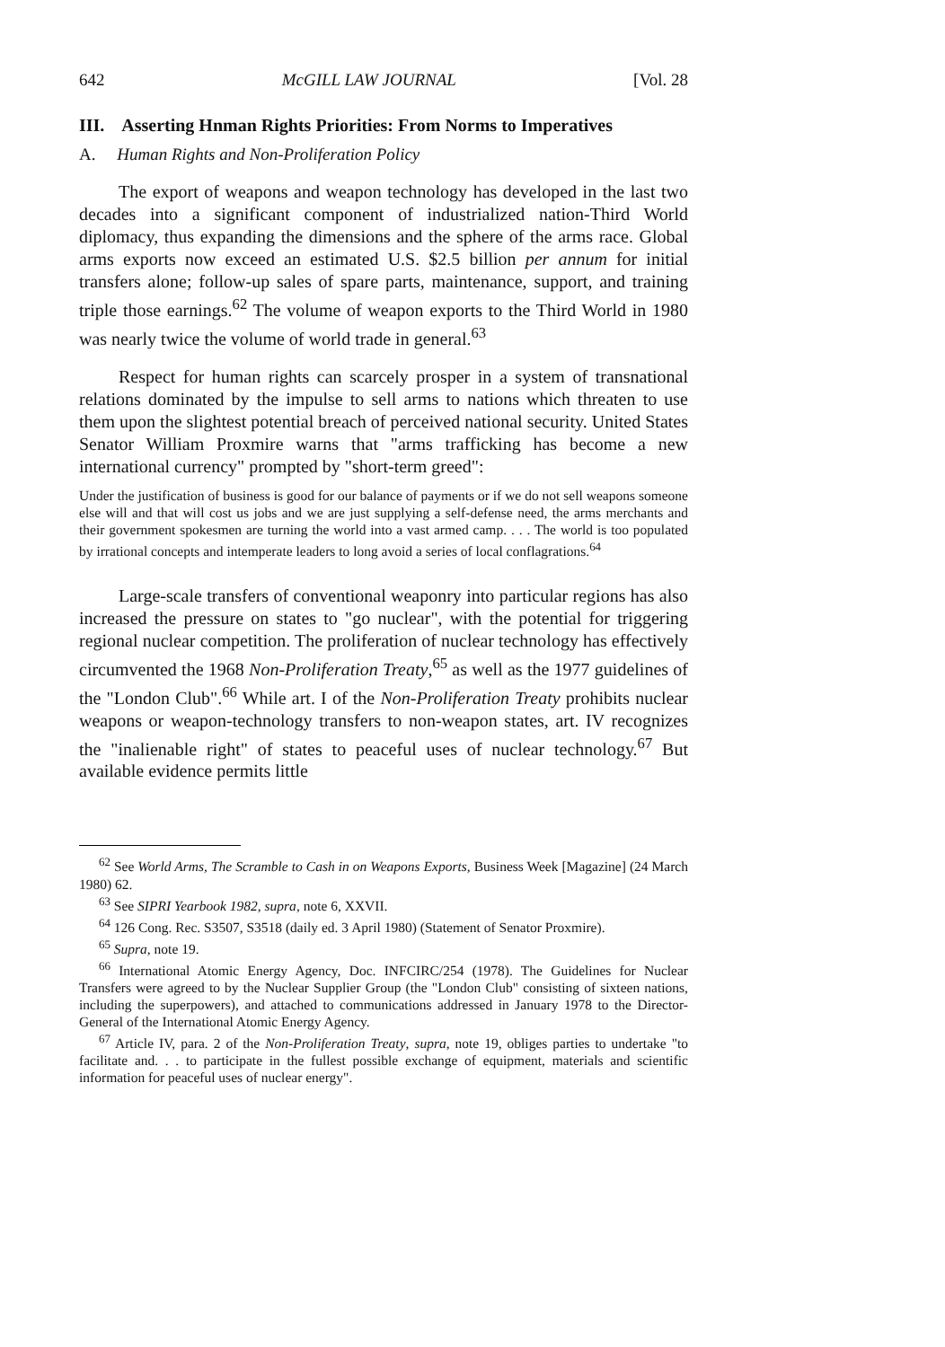642 McGILL LAW JOURNAL [Vol. 28
III. Asserting Hnman Rights Priorities: From Norms to Imperatives
A. Human Rights and Non-Proliferation Policy
The export of weapons and weapon technology has developed in the last two decades into a significant component of industrialized nation-Third World diplomacy, thus expanding the dimensions and the sphere of the arms race. Global arms exports now exceed an estimated U.S. $2.5 billion per annum for initial transfers alone; follow-up sales of spare parts, maintenance, support, and training triple those earnings.<sup>62</sup> The volume of weapon exports to the Third World in 1980 was nearly twice the volume of world trade in general.<sup>63</sup>
Respect for human rights can scarcely prosper in a system of transnational relations dominated by the impulse to sell arms to nations which threaten to use them upon the slightest potential breach of perceived national security. United States Senator William Proxmire warns that "arms trafficking has become a new international currency" prompted by "short-term greed":
Under the justification of business is good for our balance of payments or if we do not sell weapons someone else will and that will cost us jobs and we are just supplying a self-defense need, the arms merchants and their government spokesmen are turning the world into a vast armed camp. . . . The world is too populated by irrational concepts and intemperate leaders to long avoid a series of local conflagrations.<sup>64</sup>
Large-scale transfers of conventional weaponry into particular regions has also increased the pressure on states to "go nuclear", with the potential for triggering regional nuclear competition. The proliferation of nuclear technology has effectively circumvented the 1968 Non-Proliferation Treaty,<sup>65</sup> as well as the 1977 guidelines of the "London Club".<sup>66</sup> While art. I of the Non-Proliferation Treaty prohibits nuclear weapons or weapon-technology transfers to non-weapon states, art. IV recognizes the "inalienable right" of states to peaceful uses of nuclear technology.<sup>67</sup> But available evidence permits little
<sup>62</sup> See World Arms, The Scramble to Cash in on Weapons Exports, Business Week [Magazine] (24 March 1980) 62.
<sup>63</sup> See SIPRI Yearbook 1982, supra, note 6, XXVII.
<sup>64</sup> 126 Cong. Rec. S3507, S3518 (daily ed. 3 April 1980) (Statement of Senator Proxmire).
<sup>65</sup> Supra, note 19.
<sup>66</sup> International Atomic Energy Agency, Doc. INFCIRC/254 (1978). The Guidelines for Nuclear Transfers were agreed to by the Nuclear Supplier Group (the "London Club" consisting of sixteen nations, including the superpowers), and attached to communications addressed in January 1978 to the Director-General of the International Atomic Energy Agency.
<sup>67</sup> Article IV, para. 2 of the Non-Proliferation Treaty, supra, note 19, obliges parties to undertake "to facilitate and. . . to participate in the fullest possible exchange of equipment, materials and scientific information for peaceful uses of nuclear energy".